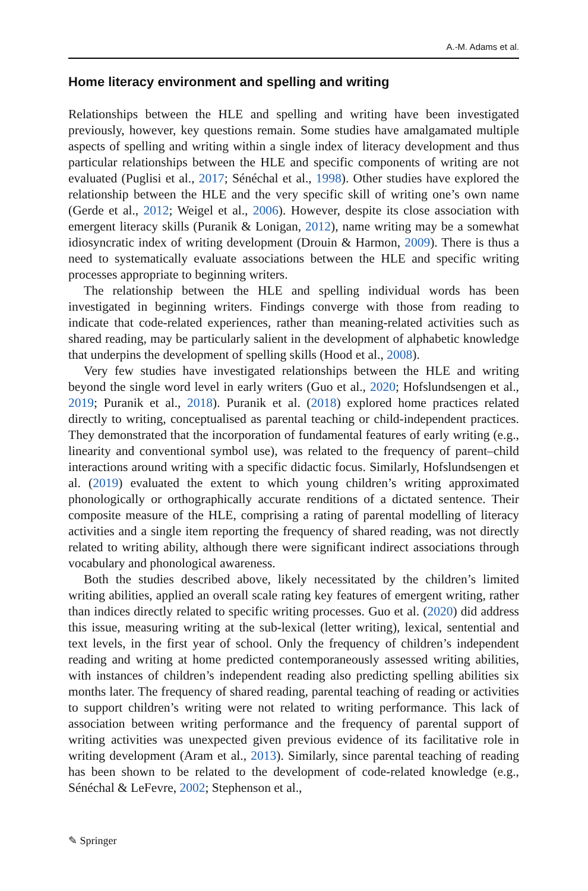A.-M. Adams et al.
Home literacy environment and spelling and writing
Relationships between the HLE and spelling and writing have been investigated previously, however, key questions remain. Some studies have amalgamated multiple aspects of spelling and writing within a single index of literacy development and thus particular relationships between the HLE and specific components of writing are not evaluated (Puglisi et al., 2017; Sénéchal et al., 1998). Other studies have explored the relationship between the HLE and the very specific skill of writing one’s own name (Gerde et al., 2012; Weigel et al., 2006). However, despite its close association with emergent literacy skills (Puranik & Lonigan, 2012), name writing may be a somewhat idiosyncratic index of writing development (Drouin & Harmon, 2009). There is thus a need to systematically evaluate associations between the HLE and specific writing processes appropriate to beginning writers.
The relationship between the HLE and spelling individual words has been investigated in beginning writers. Findings converge with those from reading to indicate that code-related experiences, rather than meaning-related activities such as shared reading, may be particularly salient in the development of alphabetic knowledge that underpins the development of spelling skills (Hood et al., 2008).
Very few studies have investigated relationships between the HLE and writing beyond the single word level in early writers (Guo et al., 2020; Hofslundsengen et al., 2019; Puranik et al., 2018). Puranik et al. (2018) explored home practices related directly to writing, conceptualised as parental teaching or child-independent practices. They demonstrated that the incorporation of fundamental features of early writing (e.g., linearity and conventional symbol use), was related to the frequency of parent–child interactions around writing with a specific didactic focus. Similarly, Hofslundsengen et al. (2019) evaluated the extent to which young children’s writing approximated phonologically or orthographically accurate renditions of a dictated sentence. Their composite measure of the HLE, comprising a rating of parental modelling of literacy activities and a single item reporting the frequency of shared reading, was not directly related to writing ability, although there were significant indirect associations through vocabulary and phonological awareness.
Both the studies described above, likely necessitated by the children’s limited writing abilities, applied an overall scale rating key features of emergent writing, rather than indices directly related to specific writing processes. Guo et al. (2020) did address this issue, measuring writing at the sub-lexical (letter writing), lexical, sentential and text levels, in the first year of school. Only the frequency of children’s independent reading and writing at home predicted contemporaneously assessed writing abilities, with instances of children’s independent reading also predicting spelling abilities six months later. The frequency of shared reading, parental teaching of reading or activities to support children’s writing were not related to writing performance. This lack of association between writing performance and the frequency of parental support of writing activities was unexpected given previous evidence of its facilitative role in writing development (Aram et al., 2013). Similarly, since parental teaching of reading has been shown to be related to the development of code-related knowledge (e.g., Sénéchal & LeFevre, 2002; Stephenson et al.,
✎ Springer